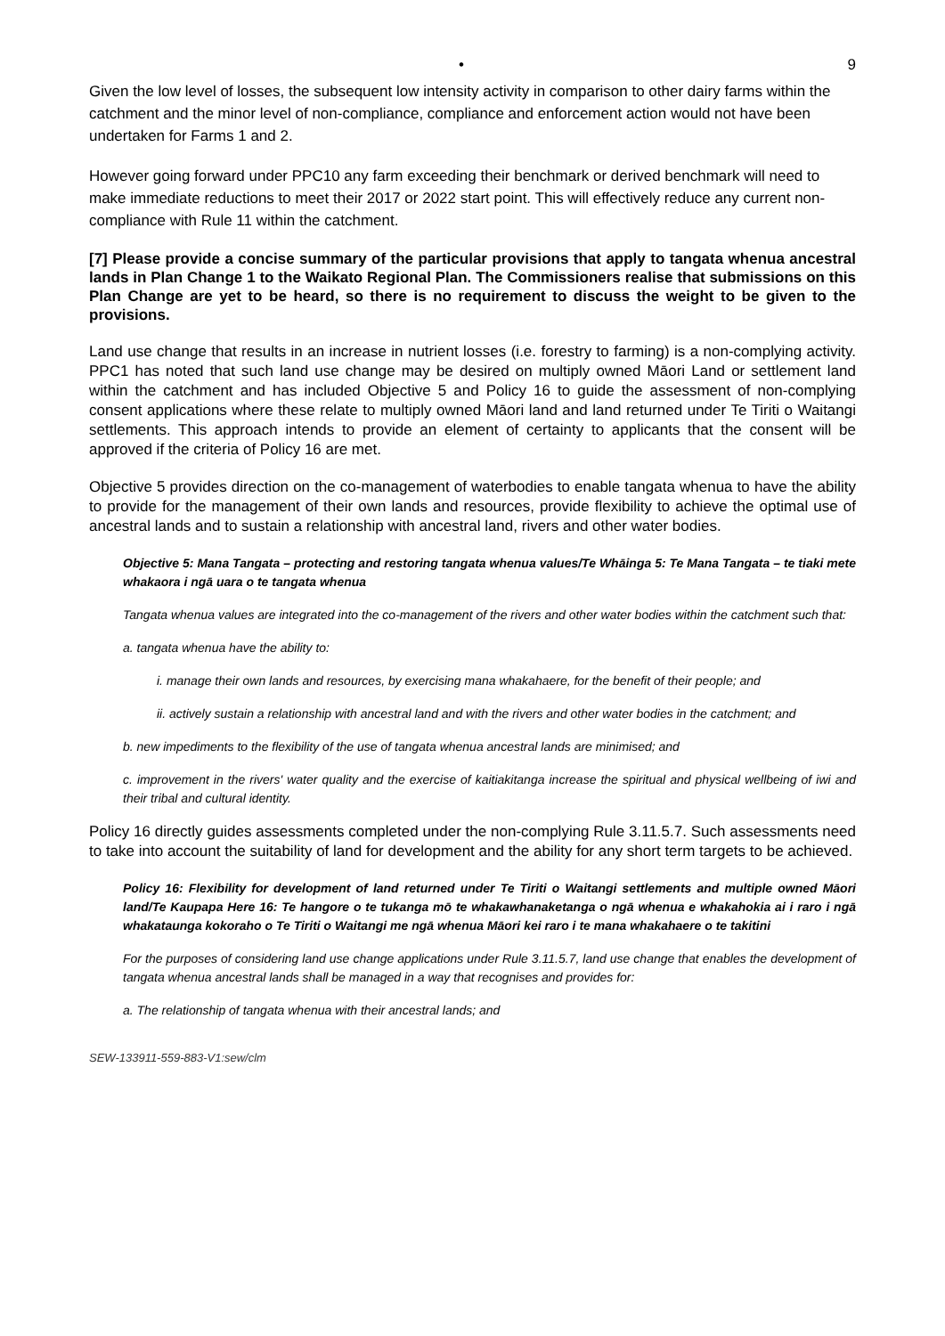• 9
Given the low level of losses, the subsequent low intensity activity in comparison to other dairy farms within the catchment and the minor level of non-compliance, compliance and enforcement action would not have been undertaken for Farms 1 and 2.
However going forward under PPC10 any farm exceeding their benchmark or derived benchmark will need to make immediate reductions to meet their 2017 or 2022 start point. This will effectively reduce any current non-compliance with Rule 11 within the catchment.
[7] Please provide a concise summary of the particular provisions that apply to tangata whenua ancestral lands in Plan Change 1 to the Waikato Regional Plan. The Commissioners realise that submissions on this Plan Change are yet to be heard, so there is no requirement to discuss the weight to be given to the provisions.
Land use change that results in an increase in nutrient losses (i.e. forestry to farming) is a non-complying activity. PPC1 has noted that such land use change may be desired on multiply owned Māori Land or settlement land within the catchment and has included Objective 5 and Policy 16 to guide the assessment of non-complying consent applications where these relate to multiply owned Māori land and land returned under Te Tiriti o Waitangi settlements. This approach intends to provide an element of certainty to applicants that the consent will be approved if the criteria of Policy 16 are met.
Objective 5 provides direction on the co-management of waterbodies to enable tangata whenua to have the ability to provide for the management of their own lands and resources, provide flexibility to achieve the optimal use of ancestral lands and to sustain a relationship with ancestral land, rivers and other water bodies.
Objective 5: Mana Tangata – protecting and restoring tangata whenua values/Te Whāinga 5: Te Mana Tangata – te tiaki mete whakaora i ngā uara o te tangata whenua
Tangata whenua values are integrated into the co-management of the rivers and other water bodies within the catchment such that:
a. tangata whenua have the ability to:
i. manage their own lands and resources, by exercising mana whakahaere, for the benefit of their people; and
ii. actively sustain a relationship with ancestral land and with the rivers and other water bodies in the catchment; and
b. new impediments to the flexibility of the use of tangata whenua ancestral lands are minimised; and
c. improvement in the rivers' water quality and the exercise of kaitiakitanga increase the spiritual and physical wellbeing of iwi and their tribal and cultural identity.
Policy 16 directly guides assessments completed under the non-complying Rule 3.11.5.7. Such assessments need to take into account the suitability of land for development and the ability for any short term targets to be achieved.
Policy 16: Flexibility for development of land returned under Te Tiriti o Waitangi settlements and multiple owned Māori land/Te Kaupapa Here 16: Te hangore o te tukanga mō te whakawhanaketanga o ngā whenua e whakahokia ai i raro i ngā whakataunga kokoraho o Te Tiriti o Waitangi me ngā whenua Māori kei raro i te mana whakahaere o te takitini
For the purposes of considering land use change applications under Rule 3.11.5.7, land use change that enables the development of tangata whenua ancestral lands shall be managed in a way that recognises and provides for:
a. The relationship of tangata whenua with their ancestral lands; and
SEW-133911-559-883-V1:sew/clm